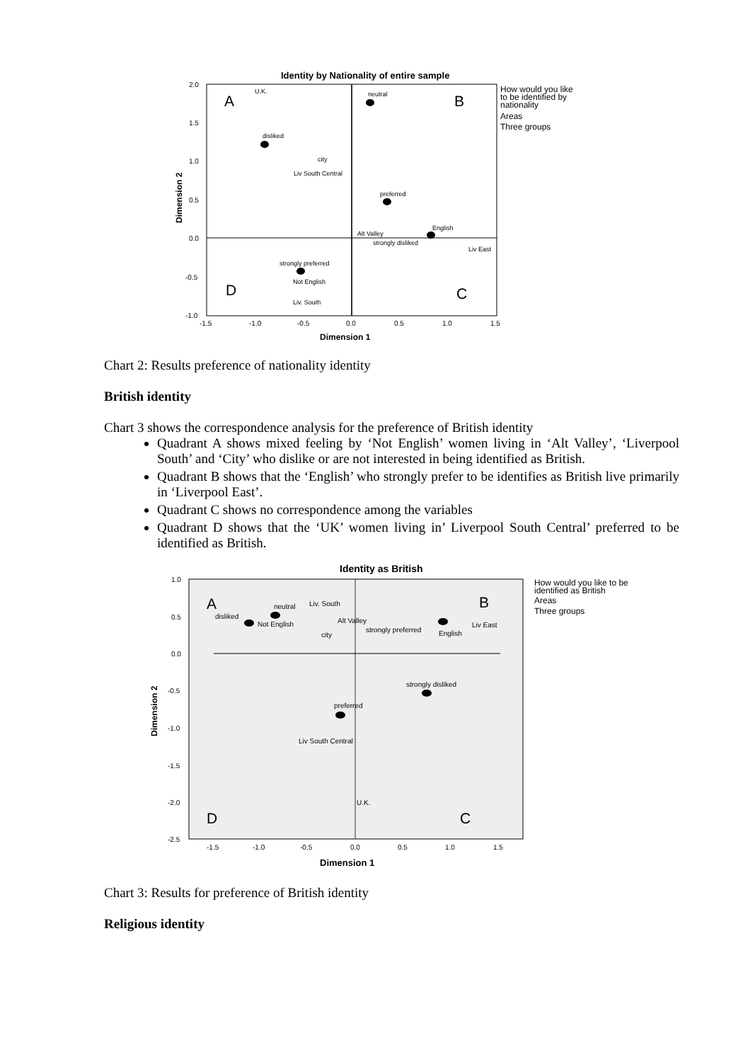Identity by Nationality of entire sample
2.0
1.5
1.0
0.5
0.0
-0.5
-1.0
-1.5
-1.0
-0.5
0.0
0.5
1.0
1.5
Dimension 1
Dimension 2
A
B
D
C
U.K.
neutral
disliked
city
Liv South Central
preferred
English
Alt Valley
strongly disliked
Liv East
strongly preferred
Not English
Liv. South
How would you like
to be identified by
nationality
Areas
Three groups
Chart 2: Results preference of nationality identity
British identity
Chart 3 shows the correspondence analysis for the preference of British identity
Quadrant A shows mixed feeling by ‘Not English’ women living in ‘Alt Valley’, ‘Liverpool South’ and ‘City’ who dislike or are not interested in being identified as British.
Quadrant B shows that the ‘English’ who strongly prefer to be identifies as British live primarily in ‘Liverpool East’.
Quadrant C shows no correspondence among the variables
Quadrant D shows that the ‘UK’ women living in’ Liverpool South Central’ preferred to be identified as British.
Identity as British
1.0
0.5
0.0
-0.5
-1.0
-1.5
-2.0
-2.5
-1.5
-1.0
-0.5
0.0
0.5
1.0
1.5
Dimension 1
Dimension 2
A
B
D
C
neutral
Liv. South
disliked
Alt Valley
Not English
strongly preferred
English
Liv East
city
strongly disliked
preferred
Liv South Central
U.K.
How would you like to be
identified as British
Areas
Three groups
Chart 3: Results for preference of British identity
Religious identity